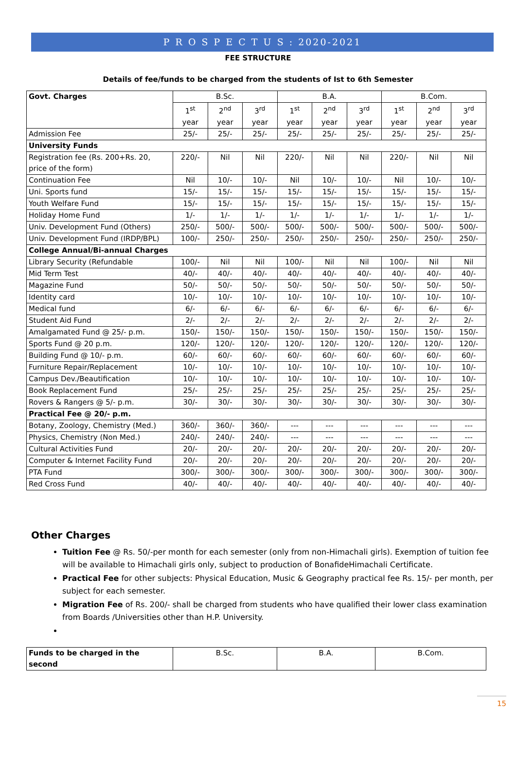P R O S P E C T U S : 2020-2021
FEE STRUCTURE
Details of fee/funds to be charged from the students of Ist to 6th Semester
| Govt. Charges | B.Sc. | | | B.A. | | | B.Com. | | |
| | 1<sup>st</sup> year | 2<sup>nd</sup> year | 3<sup>rd</sup> year | 1<sup>st</sup> year | 2<sup>nd</sup> year | 3<sup>rd</sup> year | 1<sup>st</sup> year | 2<sup>nd</sup> year | 3<sup>rd</sup> year |
| Admission Fee | 25/- | 25/- | 25/- | 25/- | 25/- | 25/- | 25/- | 25/- | 25/- |
| University Funds | | | | | | | | | |
| Registration fee (Rs. 200+Rs. 20, price of the form) | 220/- | Nil | Nil | 220/- | Nil | Nil | 220/- | Nil | Nil |
| Continuation Fee | Nil | 10/- | 10/- | Nil | 10/- | 10/- | Nil | 10/- | 10/- |
| Uni. Sports fund | 15/- | 15/- | 15/- | 15/- | 15/- | 15/- | 15/- | 15/- | 15/- |
| Youth Welfare Fund | 15/- | 15/- | 15/- | 15/- | 15/- | 15/- | 15/- | 15/- | 15/- |
| Holiday Home Fund | 1/- | 1/- | 1/- | 1/- | 1/- | 1/- | 1/- | 1/- | 1/- |
| Univ. Development Fund (Others) | 250/- | 500/- | 500/- | 500/- | 500/- | 500/- | 500/- | 500/- | 500/- |
| Univ. Development Fund (IRDP/BPL) | 100/- | 250/- | 250/- | 250/- | 250/- | 250/- | 250/- | 250/- | 250/- |
| College Annual/Bi-annual Charges | | | | | | | | | |
| Library Security (Refundable | 100/- | Nil | Nil | 100/- | Nil | Nil | 100/- | Nil | Nil |
| Mid Term Test | 40/- | 40/- | 40/- | 40/- | 40/- | 40/- | 40/- | 40/- | 40/- |
| Magazine Fund | 50/- | 50/- | 50/- | 50/- | 50/- | 50/- | 50/- | 50/- | 50/- |
| Identity card | 10/- | 10/- | 10/- | 10/- | 10/- | 10/- | 10/- | 10/- | 10/- |
| Medical fund | 6/- | 6/- | 6/- | 6/- | 6/- | 6/- | 6/- | 6/- | 6/- |
| Student Aid Fund | 2/- | 2/- | 2/- | 2/- | 2/- | 2/- | 2/- | 2/- | 2/- |
| Amalgamated Fund @ 25/- p.m. | 150/- | 150/- | 150/- | 150/- | 150/- | 150/- | 150/- | 150/- | 150/- |
| Sports Fund @ 20 p.m. | 120/- | 120/- | 120/- | 120/- | 120/- | 120/- | 120/- | 120/- | 120/- |
| Building Fund @ 10/- p.m. | 60/- | 60/- | 60/- | 60/- | 60/- | 60/- | 60/- | 60/- | 60/- |
| Furniture Repair/Replacement | 10/- | 10/- | 10/- | 10/- | 10/- | 10/- | 10/- | 10/- | 10/- |
| Campus Dev./Beautification | 10/- | 10/- | 10/- | 10/- | 10/- | 10/- | 10/- | 10/- | 10/- |
| Book Replacement Fund | 25/- | 25/- | 25/- | 25/- | 25/- | 25/- | 25/- | 25/- | 25/- |
| Rovers & Rangers @ 5/- p.m. | 30/- | 30/- | 30/- | 30/- | 30/- | 30/- | 30/- | 30/- | 30/- |
| Practical Fee @ 20/- p.m. | | | | | | | | | |
| Botany, Zoology, Chemistry (Med.) | 360/- | 360/- | 360/- | --- | --- | --- | --- | --- | --- |
| Physics, Chemistry (Non Med.) | 240/- | 240/- | 240/- | --- | --- | --- | --- | --- | --- |
| Cultural Activities Fund | 20/- | 20/- | 20/- | 20/- | 20/- | 20/- | 20/- | 20/- | 20/- |
| Computer & Internet Facility Fund | 20/- | 20/- | 20/- | 20/- | 20/- | 20/- | 20/- | 20/- | 20/- |
| PTA Fund | 300/- | 300/- | 300/- | 300/- | 300/- | 300/- | 300/- | 300/- | 300/- |
| Red Cross Fund | 40/- | 40/- | 40/- | 40/- | 40/- | 40/- | 40/- | 40/- | 40/- |
Other Charges
Tuition Fee @ Rs. 50/-per month for each semester (only from non-Himachali girls). Exemption of tuition fee will be available to Himachali girls only, subject to production of BonafideHimachali Certificate.
Practical Fee for other subjects: Physical Education, Music & Geography practical fee Rs. 15/- per month, per subject for each semester.
Migration Fee of Rs. 200/- shall be charged from students who have qualified their lower class examination from Boards /Universities other than H.P. University.
| Funds to be charged in the second | B.Sc. | B.A. | B.Com. |
15